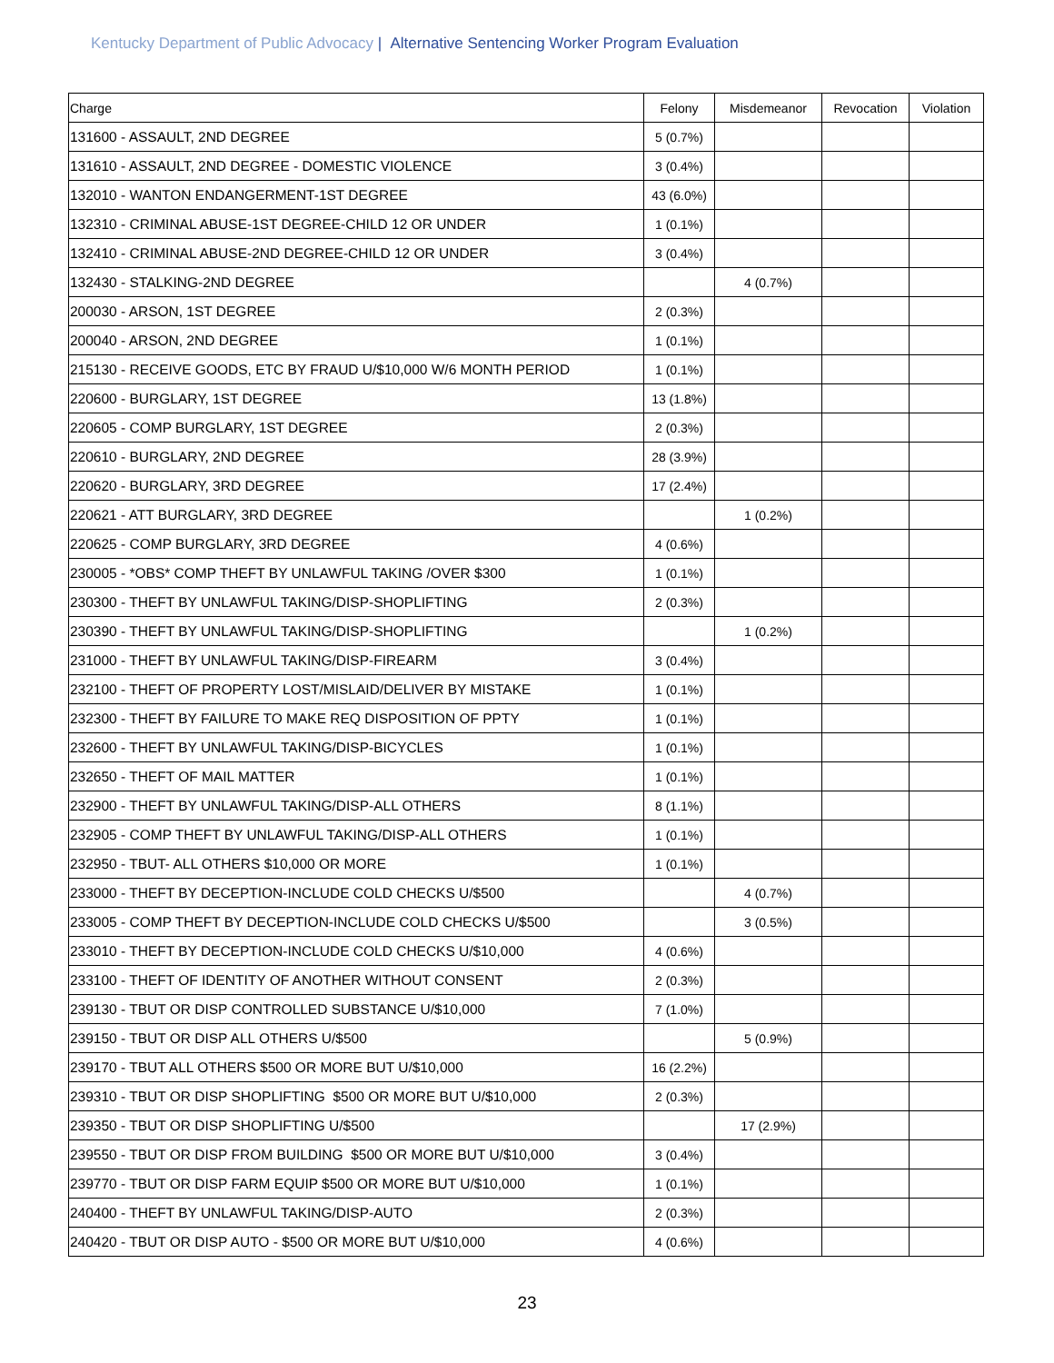Kentucky Department of Public Advocacy | Alternative Sentencing Worker Program Evaluation
| Charge | Felony | Misdemeanor | Revocation | Violation |
| --- | --- | --- | --- | --- |
| 131600 - ASSAULT, 2ND DEGREE | 5 (0.7%) | | | |
| 131610 - ASSAULT, 2ND DEGREE - DOMESTIC VIOLENCE | 3 (0.4%) | | | |
| 132010 - WANTON ENDANGERMENT-1ST DEGREE | 43 (6.0%) | | | |
| 132310 - CRIMINAL ABUSE-1ST DEGREE-CHILD 12 OR UNDER | 1 (0.1%) | | | |
| 132410 - CRIMINAL ABUSE-2ND DEGREE-CHILD 12 OR UNDER | 3 (0.4%) | | | |
| 132430 - STALKING-2ND DEGREE | | 4 (0.7%) | | |
| 200030 - ARSON, 1ST DEGREE | 2 (0.3%) | | | |
| 200040 - ARSON, 2ND DEGREE | 1 (0.1%) | | | |
| 215130 - RECEIVE GOODS, ETC BY FRAUD U/$10,000 W/6 MONTH PERIOD | 1 (0.1%) | | | |
| 220600 - BURGLARY, 1ST DEGREE | 13 (1.8%) | | | |
| 220605 - COMP BURGLARY, 1ST DEGREE | 2 (0.3%) | | | |
| 220610 - BURGLARY, 2ND DEGREE | 28 (3.9%) | | | |
| 220620 - BURGLARY, 3RD DEGREE | 17 (2.4%) | | | |
| 220621 - ATT BURGLARY, 3RD DEGREE | | 1 (0.2%) | | |
| 220625 - COMP BURGLARY, 3RD DEGREE | 4 (0.6%) | | | |
| 230005 - *OBS* COMP THEFT BY UNLAWFUL TAKING /OVER $300 | 1 (0.1%) | | | |
| 230300 - THEFT BY UNLAWFUL TAKING/DISP-SHOPLIFTING | 2 (0.3%) | | | |
| 230390 - THEFT BY UNLAWFUL TAKING/DISP-SHOPLIFTING | | 1 (0.2%) | | |
| 231000 - THEFT BY UNLAWFUL TAKING/DISP-FIREARM | 3 (0.4%) | | | |
| 232100 - THEFT OF PROPERTY LOST/MISLAID/DELIVER BY MISTAKE | 1 (0.1%) | | | |
| 232300 - THEFT BY FAILURE TO MAKE REQ DISPOSITION OF PPTY | 1 (0.1%) | | | |
| 232600 - THEFT BY UNLAWFUL TAKING/DISP-BICYCLES | 1 (0.1%) | | | |
| 232650 - THEFT OF MAIL MATTER | 1 (0.1%) | | | |
| 232900 - THEFT BY UNLAWFUL TAKING/DISP-ALL OTHERS | 8 (1.1%) | | | |
| 232905 - COMP THEFT BY UNLAWFUL TAKING/DISP-ALL OTHERS | 1 (0.1%) | | | |
| 232950 - TBUT- ALL OTHERS $10,000 OR MORE | 1 (0.1%) | | | |
| 233000 - THEFT BY DECEPTION-INCLUDE COLD CHECKS U/$500 | | 4 (0.7%) | | |
| 233005 - COMP THEFT BY DECEPTION-INCLUDE COLD CHECKS U/$500 | | 3 (0.5%) | | |
| 233010 - THEFT BY DECEPTION-INCLUDE COLD CHECKS U/$10,000 | 4 (0.6%) | | | |
| 233100 - THEFT OF IDENTITY OF ANOTHER WITHOUT CONSENT | 2 (0.3%) | | | |
| 239130 - TBUT OR DISP CONTROLLED SUBSTANCE U/$10,000 | 7 (1.0%) | | | |
| 239150 - TBUT OR DISP ALL OTHERS U/$500 | | 5 (0.9%) | | |
| 239170 - TBUT ALL OTHERS $500 OR MORE BUT U/$10,000 | 16 (2.2%) | | | |
| 239310 - TBUT OR DISP SHOPLIFTING $500 OR MORE BUT U/$10,000 | 2 (0.3%) | | | |
| 239350 - TBUT OR DISP SHOPLIFTING U/$500 | | 17 (2.9%) | | |
| 239550 - TBUT OR DISP FROM BUILDING $500 OR MORE BUT U/$10,000 | 3 (0.4%) | | | |
| 239770 - TBUT OR DISP FARM EQUIP $500 OR MORE BUT U/$10,000 | 1 (0.1%) | | | |
| 240400 - THEFT BY UNLAWFUL TAKING/DISP-AUTO | 2 (0.3%) | | | |
| 240420 - TBUT OR DISP AUTO - $500 OR MORE BUT U/$10,000 | 4 (0.6%) | | | |
23